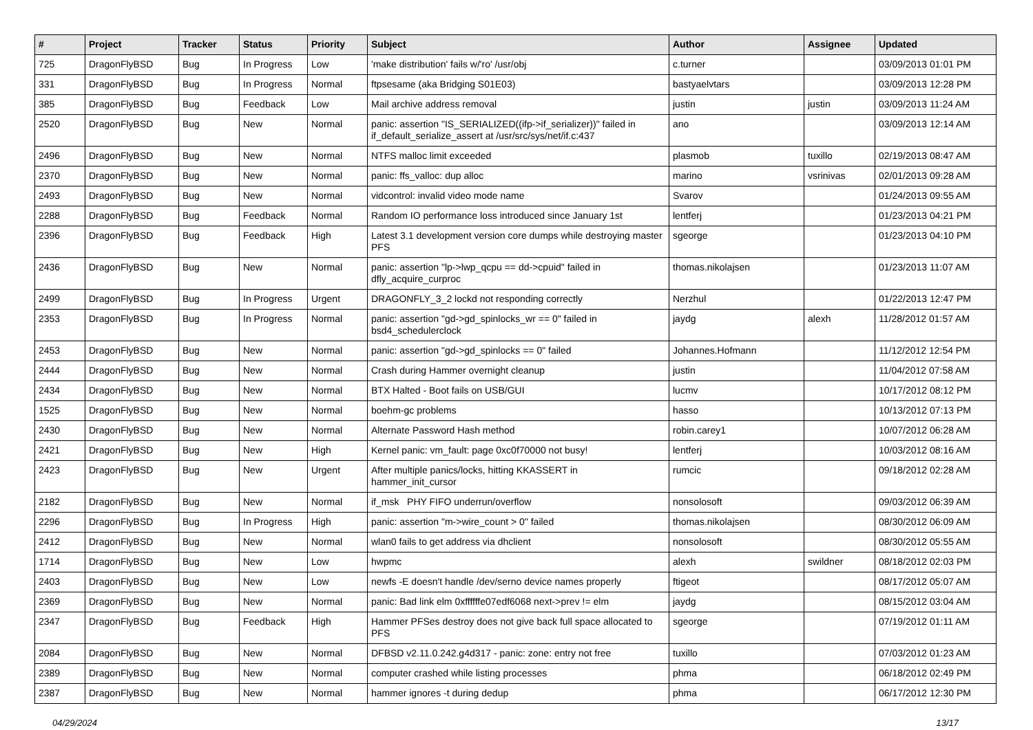| # | Project | Tracker | Status | Priority | Subject | Author | Assignee | Updated |
| --- | --- | --- | --- | --- | --- | --- | --- | --- |
| 725 | DragonFlyBSD | Bug | In Progress | Low | 'make distribution' fails w/'ro' /usr/obj | c.turner | | 03/09/2013 01:01 PM |
| 331 | DragonFlyBSD | Bug | In Progress | Normal | ftpsesame (aka Bridging S01E03) | bastyaelvtars | | 03/09/2013 12:28 PM |
| 385 | DragonFlyBSD | Bug | Feedback | Low | Mail archive address removal | justin | justin | 03/09/2013 11:24 AM |
| 2520 | DragonFlyBSD | Bug | New | Normal | panic: assertion "IS_SERIALIZED((ifp->if_serializer))" failed in if_default_serialize_assert at /usr/src/sys/net/if.c:437 | ano | | 03/09/2013 12:14 AM |
| 2496 | DragonFlyBSD | Bug | New | Normal | NTFS malloc limit exceeded | plasmob | tuxillo | 02/19/2013 08:47 AM |
| 2370 | DragonFlyBSD | Bug | New | Normal | panic: ffs_valloc: dup alloc | marino | vsrinivas | 02/01/2013 09:28 AM |
| 2493 | DragonFlyBSD | Bug | New | Normal | vidcontrol: invalid video mode name | Svarov | | 01/24/2013 09:55 AM |
| 2288 | DragonFlyBSD | Bug | Feedback | Normal | Random IO performance loss introduced since January 1st | lentferj | | 01/23/2013 04:21 PM |
| 2396 | DragonFlyBSD | Bug | Feedback | High | Latest 3.1 development version core dumps while destroying master PFS | sgeorge | | 01/23/2013 04:10 PM |
| 2436 | DragonFlyBSD | Bug | New | Normal | panic: assertion "lp->lwp_qcpu == dd->cpuid" failed in dfly_acquire_curproc | thomas.nikolajsen | | 01/23/2013 11:07 AM |
| 2499 | DragonFlyBSD | Bug | In Progress | Urgent | DRAGONFLY_3_2 lockd not responding correctly | Nerzhul | | 01/22/2013 12:47 PM |
| 2353 | DragonFlyBSD | Bug | In Progress | Normal | panic: assertion "gd->gd_spinlocks_wr == 0" failed in bsd4_schedulerclock | jaydg | alexh | 11/28/2012 01:57 AM |
| 2453 | DragonFlyBSD | Bug | New | Normal | panic: assertion "gd->gd_spinlocks == 0" failed | Johannes.Hofmann | | 11/12/2012 12:54 PM |
| 2444 | DragonFlyBSD | Bug | New | Normal | Crash during Hammer overnight cleanup | justin | | 11/04/2012 07:58 AM |
| 2434 | DragonFlyBSD | Bug | New | Normal | BTX Halted - Boot fails on USB/GUI | lucmv | | 10/17/2012 08:12 PM |
| 1525 | DragonFlyBSD | Bug | New | Normal | boehm-gc problems | hasso | | 10/13/2012 07:13 PM |
| 2430 | DragonFlyBSD | Bug | New | Normal | Alternate Password Hash method | robin.carey1 | | 10/07/2012 06:28 AM |
| 2421 | DragonFlyBSD | Bug | New | High | Kernel panic: vm_fault: page 0xc0f70000 not busy! | lentferj | | 10/03/2012 08:16 AM |
| 2423 | DragonFlyBSD | Bug | New | Urgent | After multiple panics/locks, hitting KKASSERT in hammer_init_cursor | rumcic | | 09/18/2012 02:28 AM |
| 2182 | DragonFlyBSD | Bug | New | Normal | if_msk PHY FIFO underrun/overflow | nonsolosoft | | 09/03/2012 06:39 AM |
| 2296 | DragonFlyBSD | Bug | In Progress | High | panic: assertion "m->wire_count > 0" failed | thomas.nikolajsen | | 08/30/2012 06:09 AM |
| 2412 | DragonFlyBSD | Bug | New | Normal | wlan0 fails to get address via dhclient | nonsolosoft | | 08/30/2012 05:55 AM |
| 1714 | DragonFlyBSD | Bug | New | Low | hwpmc | alexh | swildner | 08/18/2012 02:03 PM |
| 2403 | DragonFlyBSD | Bug | New | Low | newfs -E doesn't handle /dev/serno device names properly | ftigeot | | 08/17/2012 05:07 AM |
| 2369 | DragonFlyBSD | Bug | New | Normal | panic: Bad link elm 0xffffffe07edf6068 next->prev != elm | jaydg | | 08/15/2012 03:04 AM |
| 2347 | DragonFlyBSD | Bug | Feedback | High | Hammer PFSes destroy does not give back full space allocated to PFS | sgeorge | | 07/19/2012 01:11 AM |
| 2084 | DragonFlyBSD | Bug | New | Normal | DFBSD v2.11.0.242.g4d317 - panic: zone: entry not free | tuxillo | | 07/03/2012 01:23 AM |
| 2389 | DragonFlyBSD | Bug | New | Normal | computer crashed while listing processes | phma | | 06/18/2012 02:49 PM |
| 2387 | DragonFlyBSD | Bug | New | Normal | hammer ignores -t during dedup | phma | | 06/17/2012 12:30 PM |
04/29/2024 13/17